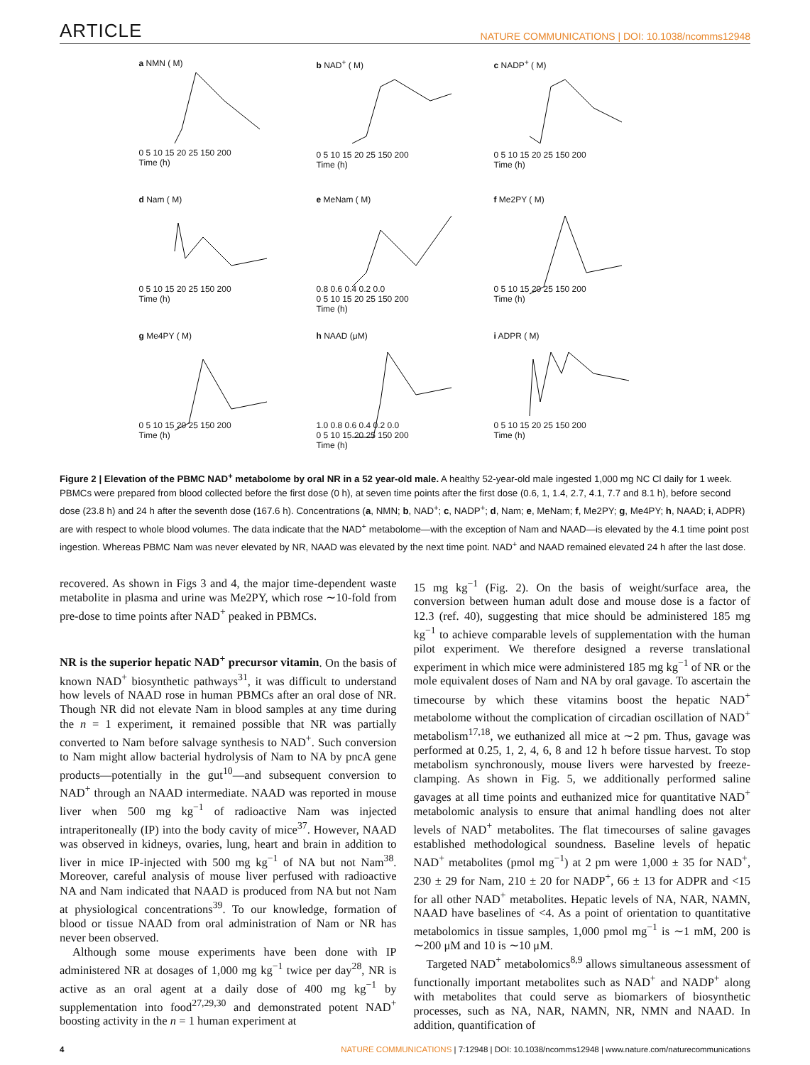ARTICLE NATURE COMMUNICATIONS | DOI: 10.1038/ncomms12948
a NMN ( M)
0 5 10 15 20 25 150 200
Time (h)
b NAD<sup>+</sup> ( M)
0 5 10 15 20 25 150 200
Time (h)
c NADP<sup>+</sup> ( M)
0 5 10 15 20 25 150 200
Time (h)
d Nam ( M)
0 5 10 15 20 25 150 200
Time (h)
e MeNam ( M)
0.8 0.6 0.4 0.2 0.0
0 5 10 15 20 25 150 200
Time (h)
f Me2PY ( M)
0 5 10 15 20 25 150 200
Time (h)
g Me4PY ( M)
0 5 10 15 20 25 150 200
Time (h)
h NAAD (μM)
1.0 0.8 0.6 0.4 0.2 0.0
0 5 10 15 20 25 150 200
Time (h)
i ADPR ( M)
0 5 10 15 20 25 150 200
Time (h)
Figure 2 | Elevation of the PBMC NAD<sup>+</sup> metabolome by oral NR in a 52 year-old male. A healthy 52-year-old male ingested 1,000 mg NC Cl daily for 1 week. PBMCs were prepared from blood collected before the first dose (0 h), at seven time points after the first dose (0.6, 1, 1.4, 2.7, 4.1, 7.7 and 8.1 h), before second dose (23.8 h) and 24 h after the seventh dose (167.6 h). Concentrations (a, NMN; b, NAD<sup>+</sup>; c, NADP<sup>+</sup>; d, Nam; e, MeNam; f, Me2PY; g, Me4PY; h, NAAD; i, ADPR) are with respect to whole blood volumes. The data indicate that the NAD<sup>+</sup> metabolome—with the exception of Nam and NAAD—is elevated by the 4.1 time point post ingestion. Whereas PBMC Nam was never elevated by NR, NAAD was elevated by the next time point. NAD<sup>+</sup> and NAAD remained elevated 24 h after the last dose.
recovered. As shown in Figs 3 and 4, the major time-dependent waste metabolite in plasma and urine was Me2PY, which rose ∼10-fold from pre-dose to time points after NAD<sup>+</sup> peaked in PBMCs.
NR is the superior hepatic NAD<sup>+</sup> precursor vitamin. On the basis of known NAD<sup>+</sup> biosynthetic pathways<sup>31</sup>, it was difficult to understand how levels of NAAD rose in human PBMCs after an oral dose of NR. Though NR did not elevate Nam in blood samples at any time during the n = 1 experiment, it remained possible that NR was partially converted to Nam before salvage synthesis to NAD<sup>+</sup>. Such conversion to Nam might allow bacterial hydrolysis of Nam to NA by pncA gene products—potentially in the gut<sup>10</sup>—and subsequent conversion to NAD<sup>+</sup> through an NAAD intermediate. NAAD was reported in mouse liver when 500 mg kg<sup>−1</sup> of radioactive Nam was injected intraperitoneally (IP) into the body cavity of mice<sup>37</sup>. However, NAAD was observed in kidneys, ovaries, lung, heart and brain in addition to liver in mice IP-injected with 500 mg kg<sup>−1</sup> of NA but not Nam<sup>38</sup>. Moreover, careful analysis of mouse liver perfused with radioactive NA and Nam indicated that NAAD is produced from NA but not Nam at physiological concentrations<sup>39</sup>. To our knowledge, formation of blood or tissue NAAD from oral administration of Nam or NR has never been observed.
Although some mouse experiments have been done with IP administered NR at dosages of 1,000 mg kg<sup>−1</sup> twice per day<sup>28</sup>, NR is active as an oral agent at a daily dose of 400 mg kg<sup>−1</sup> by supplementation into food<sup>27,29,30</sup> and demonstrated potent NAD<sup>+</sup> boosting activity in the n = 1 human experiment at
15 mg kg<sup>−1</sup> (Fig. 2). On the basis of weight/surface area, the conversion between human adult dose and mouse dose is a factor of 12.3 (ref. 40), suggesting that mice should be administered 185 mg kg<sup>−1</sup> to achieve comparable levels of supplementation with the human pilot experiment. We therefore designed a reverse translational experiment in which mice were administered 185 mg kg<sup>−1</sup> of NR or the mole equivalent doses of Nam and NA by oral gavage. To ascertain the timecourse by which these vitamins boost the hepatic NAD<sup>+</sup> metabolome without the complication of circadian oscillation of NAD<sup>+</sup> metabolism<sup>17,18</sup>, we euthanized all mice at ∼2 pm. Thus, gavage was performed at 0.25, 1, 2, 4, 6, 8 and 12 h before tissue harvest. To stop metabolism synchronously, mouse livers were harvested by freeze-clamping. As shown in Fig. 5, we additionally performed saline gavages at all time points and euthanized mice for quantitative NAD<sup>+</sup> metabolomic analysis to ensure that animal handling does not alter levels of NAD<sup>+</sup> metabolites. The flat timecourses of saline gavages established methodological soundness. Baseline levels of hepatic NAD<sup>+</sup> metabolites (pmol mg<sup>−1</sup>) at 2 pm were 1,000 ± 35 for NAD<sup>+</sup>, 230 ± 29 for Nam, 210 ± 20 for NADP<sup>+</sup>, 66 ± 13 for ADPR and <15 for all other NAD<sup>+</sup> metabolites. Hepatic levels of NA, NAR, NAMN, NAAD have baselines of <4. As a point of orientation to quantitative metabolomics in tissue samples, 1,000 pmol mg<sup>−1</sup> is ∼1 mM, 200 is ∼200 μM and 10 is ∼10 μM.
Targeted NAD<sup>+</sup> metabolomics<sup>8,9</sup> allows simultaneous assessment of functionally important metabolites such as NAD<sup>+</sup> and NADP<sup>+</sup> along with metabolites that could serve as biomarkers of biosynthetic processes, such as NA, NAR, NAMN, NR, NMN and NAAD. In addition, quantification of
4 NATURE COMMUNICATIONS | 7:12948 | DOI: 10.1038/ncomms12948 | www.nature.com/naturecommunications